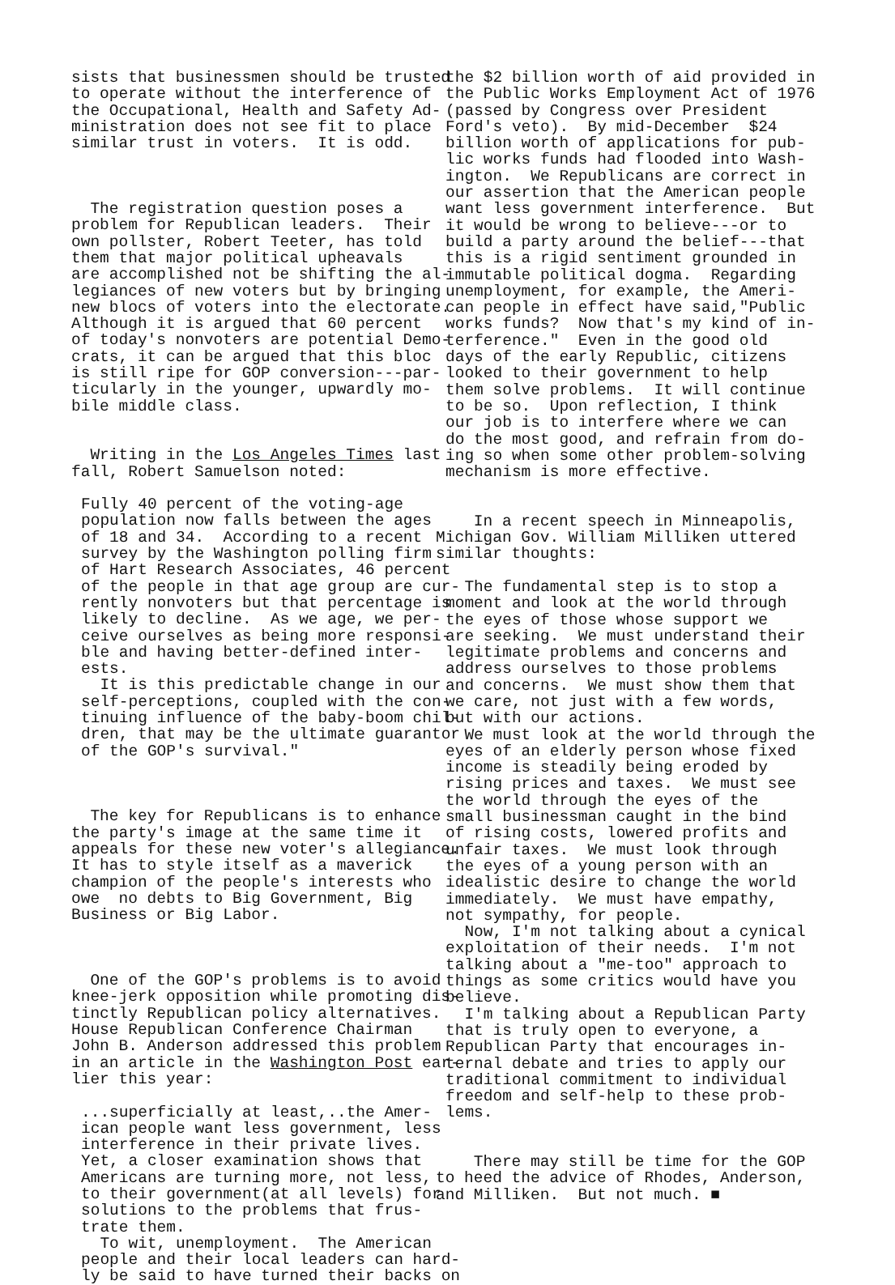sists that businessmen should be trusted to operate without the interference of the Occupational, Health and Safety Ad- ministration does not see fit to place similar trust in voters. It is odd.
The registration question poses a problem for Republican leaders. Their own pollster, Robert Teeter, has told them that major political upheavals are accomplished not be shifting the al- legiances of new voters but by bringing new blocs of voters into the electorate. Although it is argued that 60 percent of today's nonvoters are potential Demo- crats, it can be argued that this bloc is still ripe for GOP conversion---par- ticularly in the younger, upwardly mo- bile middle class.
Writing in the Los Angeles Times last fall, Robert Samuelson noted:
Fully 40 percent of the voting-age population now falls between the ages of 18 and 34. According to a recent survey by the Washington polling firm of Hart Research Associates, 46 percent of the people in that age group are cur- rently nonvoters but that percentage is likely to decline. As we age, we per- ceive ourselves as being more responsi- ble and having better-defined inter- ests. It is this predictable change in our self-perceptions, coupled with the con- tinuing influence of the baby-boom chil- dren, that may be the ultimate guarantor of the GOP's survival."
The key for Republicans is to enhance the party's image at the same time it appeals for these new voter's allegiance. It has to style itself as a maverick champion of the people's interests who owe no debts to Big Government, Big Business or Big Labor.
One of the GOP's problems is to avoid knee-jerk opposition while promoting dis- tinctly Republican policy alternatives. House Republican Conference Chairman John B. Anderson addressed this problem in an article in the Washington Post ear- lier this year:
...superficially at least,..the Amer- ican people want less government, less interference in their private lives. Yet, a closer examination shows that Americans are turning more, not less, to their government(at all levels) for solutions to the problems that frus- trate them. To wit, unemployment. The American people and their local leaders can hard- ly be said to have turned their backs on
the $2 billion worth of aid provided in the Public Works Employment Act of 1976 (passed by Congress over President Ford's veto). By mid-December $24 billion worth of applications for pub- lic works funds had flooded into Wash- ington. We Republicans are correct in our assertion that the American people want less government interference. But it would be wrong to believe---or to build a party around the belief---that this is a rigid sentiment grounded in immutable political dogma. Regarding unemployment, for example, the Ameri- can people in effect have said,"Public works funds? Now that's my kind of in- terference." Even in the good old days of the early Republic, citizens looked to their government to help them solve problems. It will continue to be so. Upon reflection, I think our job is to interfere where we can do the most good, and refrain from do- ing so when some other problem-solving mechanism is more effective.
In a recent speech in Minneapolis, Michigan Gov. William Milliken uttered similar thoughts:
The fundamental step is to stop a moment and look at the world through the eyes of those whose support we are seeking. We must understand their legitimate problems and concerns and address ourselves to those problems and concerns. We must show them that we care, not just with a few words, but with our actions. We must look at the world through the eyes of an elderly person whose fixed income is steadily being eroded by rising prices and taxes. We must see the world through the eyes of the small businessman caught in the bind of rising costs, lowered profits and unfair taxes. We must look through the eyes of a young person with an idealistic desire to change the world immediately. We must have empathy, not sympathy, for people. Now, I'm not talking about a cynical exploitation of their needs. I'm not talking about a "me-too" approach to things as some critics would have you believe. I'm talking about a Republican Party that is truly open to everyone, a Republican Party that encourages in- ternal debate and tries to apply our traditional commitment to individual freedom and self-help to these prob- lems.
There may still be time for the GOP to heed the advice of Rhodes, Anderson, and Milliken. But not much. ■